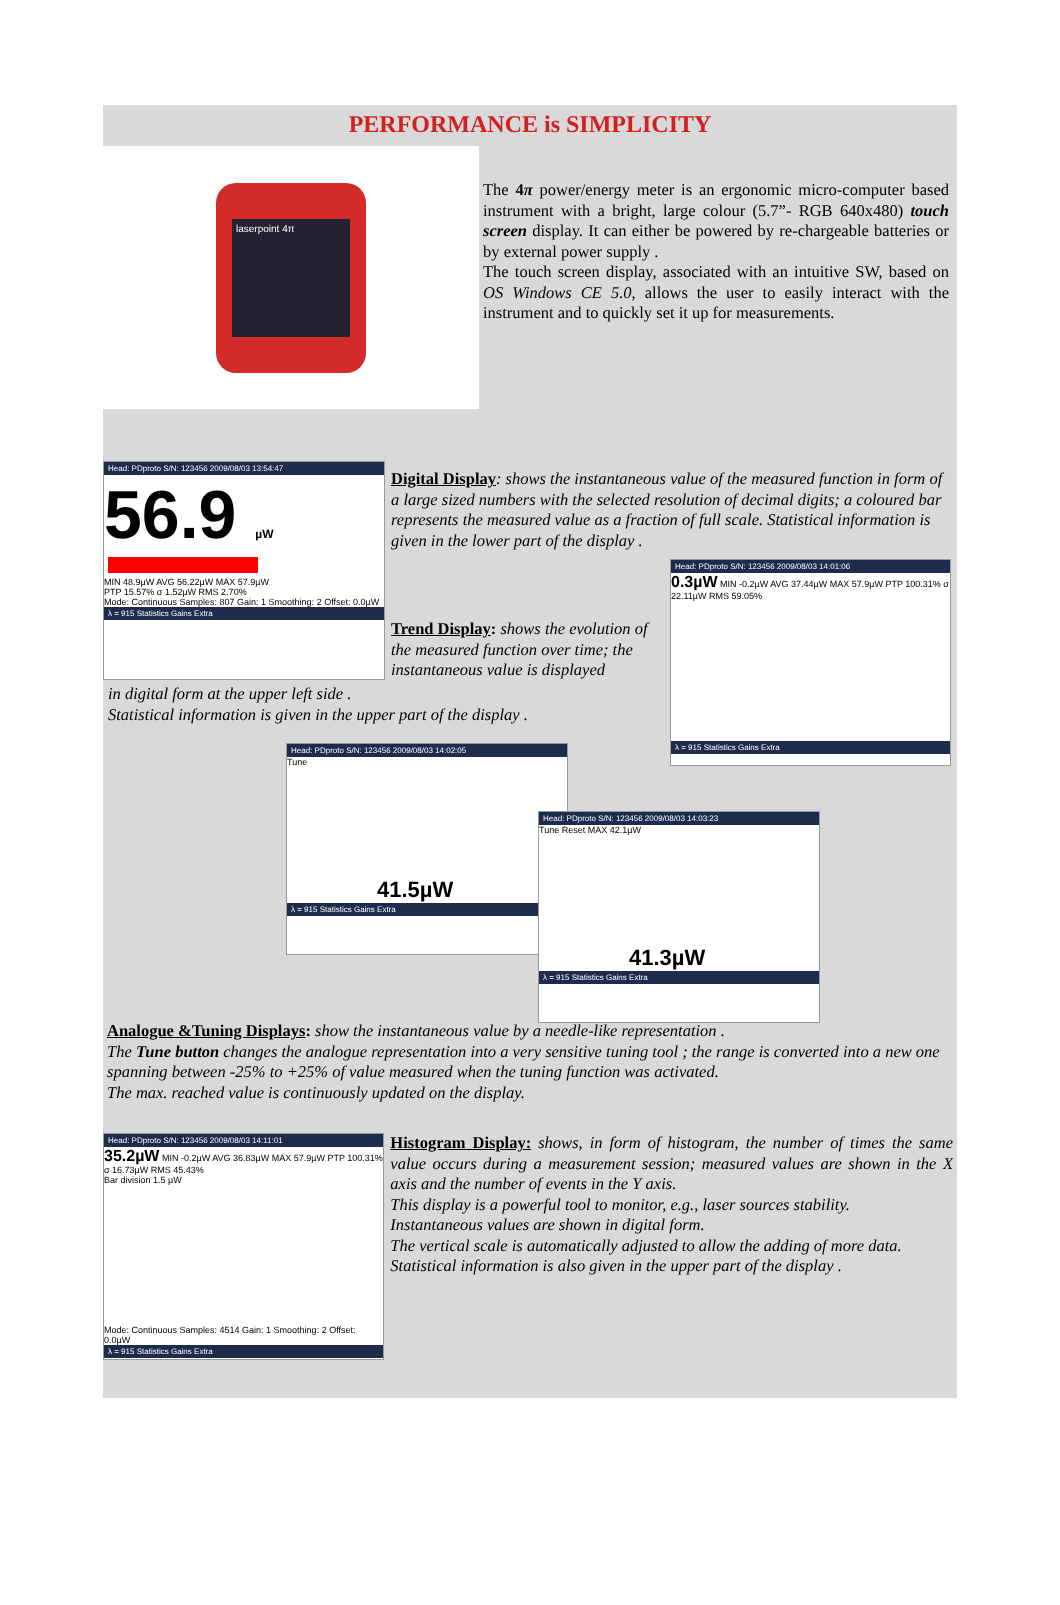PERFORMANCE is SIMPLICITY
laserpoint 4π
The 4π power/energy meter is an ergonomic micro-computer based instrument with a bright, large colour (5.7”- RGB 640x480) touch screen display. It can either be powered by re-chargeable batteries or by external power supply .
The touch screen display, associated with an intuitive SW, based on OS Windows CE 5.0, allows the user to easily interact with the instrument and to quickly set it up for measurements.
Head: PDproto S/N: 123456 2009/08/03 13:54:47
56.9 µW
MIN 48.9µW AVG 56.22µW MAX 57.9µW
PTP 15.57% σ 1.52µW RMS 2.70%
Mode: Continuous Samples: 807 Gain: 1 Smoothing: 2 Offset: 0.0µW
λ = 915 Statistics Gains Extra
Digital Display: shows the instantaneous value of the measured function in form of a large sized numbers with the selected resolution of decimal digits; a coloured bar represents the measured value as a fraction of full scale. Statistical information is given in the lower part of the display .
Trend Display: shows the evolution of the measured function over time; the instantaneous value is displayed
Head: PDproto S/N: 123456 2009/08/03 14:01:06
0.3µW MIN -0.2µW AVG 37.44µW MAX 57.9µW PTP 100.31% σ 22.11µW RMS 59.05%
λ = 915 Statistics Gains Extra
in digital form at the upper left side .
Statistical information is given in the upper part of the display .
Head: PDproto S/N: 123456 2009/08/03 14:02:05
Tune
41.5µW
λ = 915 Statistics Gains Extra
Head: PDproto S/N: 123456 2009/08/03 14:03:23
Tune Reset MAX 42.1µW
41.3µW
λ = 915 Statistics Gains Extra
Analogue &Tuning Displays: show the instantaneous value by a needle-like representation .
The Tune button changes the analogue representation into a very sensitive tuning tool ; the range is converted into a new one spanning between -25% to +25% of value measured when the tuning function was activated.
The max. reached value is continuously updated on the display.
Head: PDproto S/N: 123456 2009/08/03 14:11:01
35.2µW MIN -0.2µW AVG 36.83µW MAX 57.9µW PTP 100.31% σ 16.73µW RMS 45.43%
Bar division 1.5 µW
Mode: Continuous Samples: 4514 Gain: 1 Smoothing: 2 Offset: 0.0µW
λ = 915 Statistics Gains Extra
Histogram Display: shows, in form of histogram, the number of times the same value occurs during a measurement session; measured values are shown in the X axis and the number of events in the Y axis.
This display is a powerful tool to monitor, e.g., laser sources stability.
Instantaneous values are shown in digital form.
The vertical scale is automatically adjusted to allow the adding of more data.
Statistical information is also given in the upper part of the display .